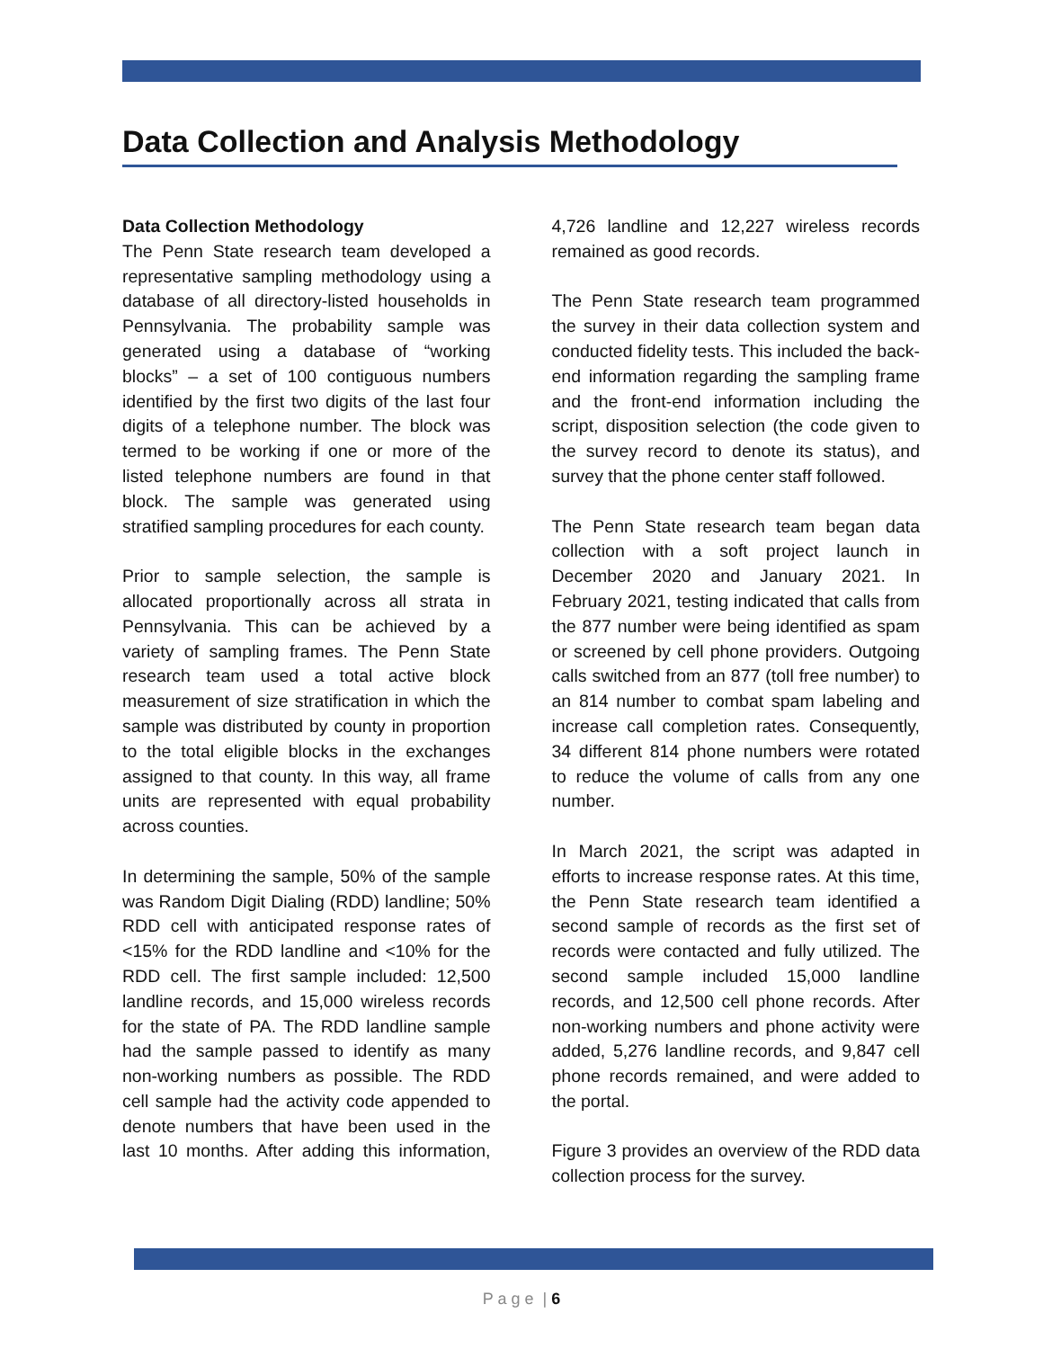Data Collection and Analysis Methodology
Data Collection Methodology
The Penn State research team developed a representative sampling methodology using a database of all directory-listed households in Pennsylvania. The probability sample was generated using a database of “working blocks” – a set of 100 contiguous numbers identified by the first two digits of the last four digits of a telephone number. The block was termed to be working if one or more of the listed telephone numbers are found in that block. The sample was generated using stratified sampling procedures for each county.
Prior to sample selection, the sample is allocated proportionally across all strata in Pennsylvania. This can be achieved by a variety of sampling frames. The Penn State research team used a total active block measurement of size stratification in which the sample was distributed by county in proportion to the total eligible blocks in the exchanges assigned to that county. In this way, all frame units are represented with equal probability across counties.
In determining the sample, 50% of the sample was Random Digit Dialing (RDD) landline; 50% RDD cell with anticipated response rates of <15% for the RDD landline and <10% for the RDD cell. The first sample included: 12,500 landline records, and 15,000 wireless records for the state of PA. The RDD landline sample had the sample passed to identify as many non-working numbers as possible. The RDD cell sample had the activity code appended to denote numbers that have been used in the last 10 months. After adding this information, 4,726 landline and 12,227 wireless records remained as good records.
The Penn State research team programmed the survey in their data collection system and conducted fidelity tests. This included the back-end information regarding the sampling frame and the front-end information including the script, disposition selection (the code given to the survey record to denote its status), and survey that the phone center staff followed.
The Penn State research team began data collection with a soft project launch in December 2020 and January 2021. In February 2021, testing indicated that calls from the 877 number were being identified as spam or screened by cell phone providers. Outgoing calls switched from an 877 (toll free number) to an 814 number to combat spam labeling and increase call completion rates. Consequently, 34 different 814 phone numbers were rotated to reduce the volume of calls from any one number.
In March 2021, the script was adapted in efforts to increase response rates. At this time, the Penn State research team identified a second sample of records as the first set of records were contacted and fully utilized. The second sample included 15,000 landline records, and 12,500 cell phone records. After non-working numbers and phone activity were added, 5,276 landline records, and 9,847 cell phone records remained, and were added to the portal.
Figure 3 provides an overview of the RDD data collection process for the survey.
P a g e | 6